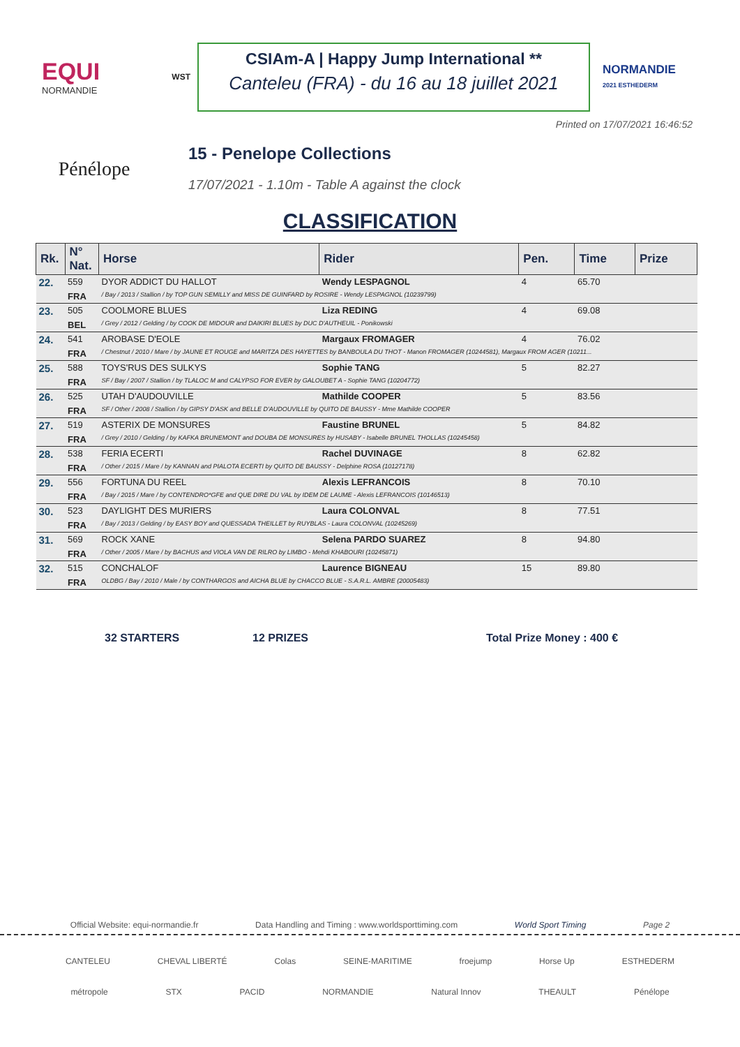EQUI
NORMANDIE
WST
CSIAm-A | Happy Jump International **
Canteleu (FRA) - du 16 au 18 juillet 2021
NORMANDIE
2021 ESTHEDERM
Printed on 17/07/2021 16:46:52
Pénélope
15 - Penelope Collections
17/07/2021 - 1.10m - Table A against the clock
CLASSIFICATION
| Rk. | N° Nat. | Horse | Rider | Pen. | Time | Prize |
| --- | --- | --- | --- | --- | --- | --- |
| 22. | 559 | DYOR ADDICT DU HALLOT | Wendy LESPAGNOL | 4 | 65.70 | |
| | FRA | / Bay / 2013 / Stallion / by TOP GUN SEMILLY and MISS DE GUINFARD by ROSIRE - Wendy LESPAGNOL (10239799) | | | | |
| 23. | 505 | COOLMORE BLUES | Liza REDING | 4 | 69.08 | |
| | BEL | / Grey / 2012 / Gelding / by COOK DE MIDOUR and DAIKIRI BLUES by DUC D'AUTHEUIL - Ponikowski | | | | |
| 24. | 541 | AROBASE D'EOLE | Margaux FROMAGER | 4 | 76.02 | |
| | FRA | / Chestnut / 2010 / Mare / by JAUNE ET ROUGE and MARITZA DES HAYETTES by BANBOULA DU THOT - Manon FROMAGER (10244581), Margaux FROM AGER (10211... | | | | |
| 25. | 588 | TOYS'RUS DES SULKYS | Sophie TANG | 5 | 82.27 | |
| | FRA | SF / Bay / 2007 / Stallion / by TLALOC M and CALYPSO FOR EVER by GALOUBET A - Sophie TANG (10204772) | | | | |
| 26. | 525 | UTAH D'AUDOUVILLE | Mathilde COOPER | 5 | 83.56 | |
| | FRA | SF / Other / 2008 / Stallion / by GIPSY D'ASK and BELLE D'AUDOUVILLE by QUITO DE BAUSSY - Mme Mathilde COOPER | | | | |
| 27. | 519 | ASTERIX DE MONSURES | Faustine BRUNEL | 5 | 84.82 | |
| | FRA | / Grey / 2010 / Gelding / by KAFKA BRUNEMONT and DOUBA DE MONSURES by HUSABY - Isabelle BRUNEL THOLLAS (10245458) | | | | |
| 28. | 538 | FERIA ECERTI | Rachel DUVINAGE | 8 | 62.82 | |
| | FRA | / Other / 2015 / Mare / by KANNAN and PIALOTA ECERTI by QUITO DE BAUSSY - Delphine ROSA (10127178) | | | | |
| 29. | 556 | FORTUNA DU REEL | Alexis LEFRANCOIS | 8 | 70.10 | |
| | FRA | / Bay / 2015 / Mare / by CONTENDRO*GFE and QUE DIRE DU VAL by IDEM DE LAUME - Alexis LEFRANCOIS (10146513) | | | | |
| 30. | 523 | DAYLIGHT DES MURIERS | Laura COLONVAL | 8 | 77.51 | |
| | FRA | / Bay / 2013 / Gelding / by EASY BOY and QUESSADA THEILLET by RUYBLAS - Laura COLONVAL (10245269) | | | | |
| 31. | 569 | ROCK XANE | Selena PARDO SUAREZ | 8 | 94.80 | |
| | FRA | / Other / 2005 / Mare / by BACHUS and VIOLA VAN DE RILRO by LIMBO - Mehdi KHABOURI (10245871) | | | | |
| 32. | 515 | CONCHALOF | Laurence BIGNEAU | 15 | 89.80 | |
| | FRA | OLDBG / Bay / 2010 / Male / by CONTHARGOS and AICHA BLUE by CHACCO BLUE - S.A.R.L. AMBRE (20005483) | | | | |
32 STARTERS 12 PRIZES Total Prize Money : 400 €
Official Website: equi-normandie.fr Data Handling and Timing : www.worldsporttiming.com World Sport Timing Page 2
CANTELEU CHEVAL LIBERTÉ Colas SEINE-MARITIME froejump Horse Up ESTHEDERM
métropole STX PACID NORMANDIE Natural Innov THEAULT Pénélope